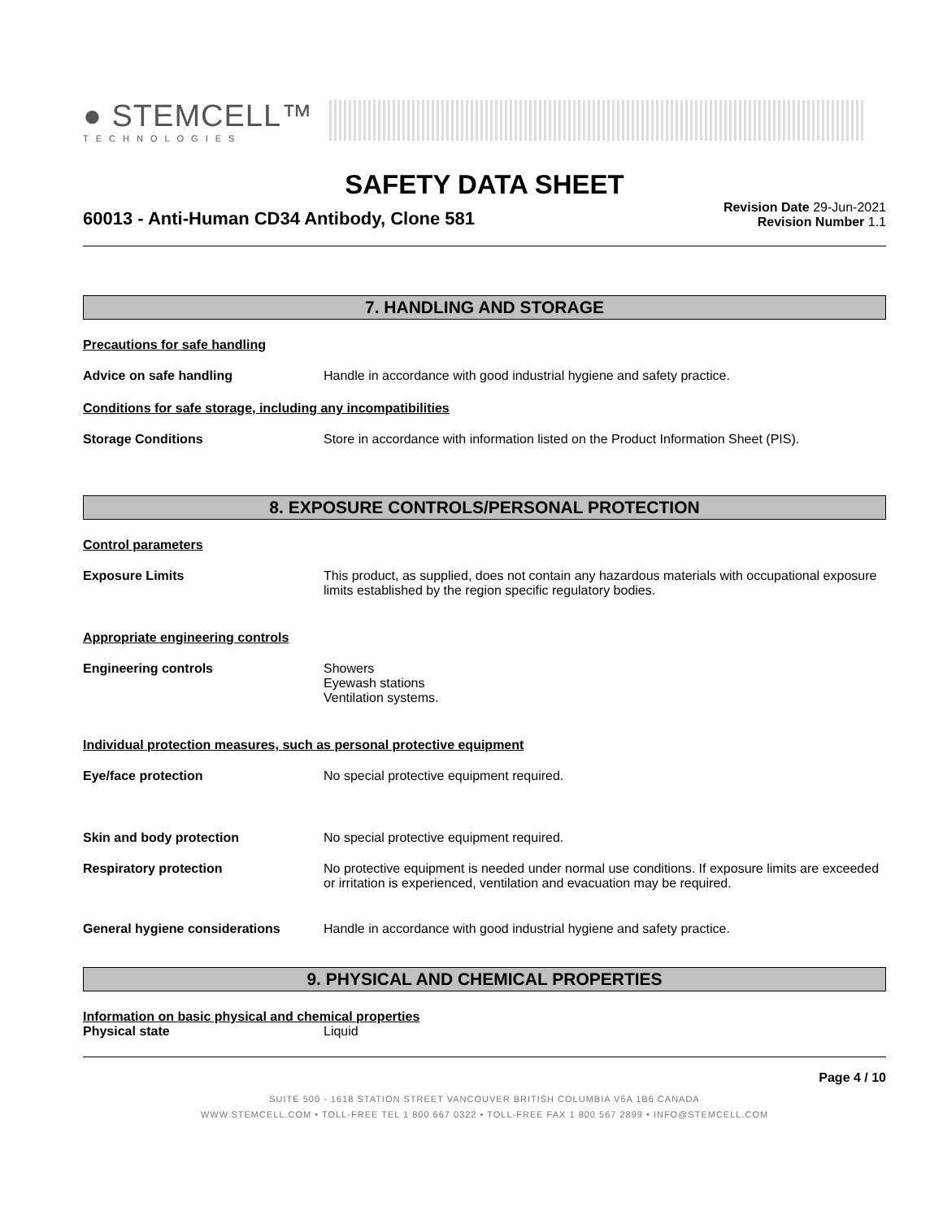● STEMCELL™
TECHNOLOGIES
SAFETY DATA SHEET
60013 - Anti-Human CD34 Antibody, Clone 581
Revision Date 29-Jun-2021
Revision Number 1.1
7. HANDLING AND STORAGE
Precautions for safe handling
Advice on safe handling Handle in accordance with good industrial hygiene and safety practice.
Conditions for safe storage, including any incompatibilities
Storage Conditions Store in accordance with information listed on the Product Information Sheet (PIS).
8. EXPOSURE CONTROLS/PERSONAL PROTECTION
Control parameters
Exposure Limits This product, as supplied, does not contain any hazardous materials with occupational exposure limits established by the region specific regulatory bodies.
Appropriate engineering controls
Engineering controls Showers
Eyewash stations
Ventilation systems.
Individual protection measures, such as personal protective equipment
Eye/face protection No special protective equipment required.
Skin and body protection No special protective equipment required.
Respiratory protection No protective equipment is needed under normal use conditions. If exposure limits are exceeded or irritation is experienced, ventilation and evacuation may be required.
General hygiene considerations Handle in accordance with good industrial hygiene and safety practice.
9. PHYSICAL AND CHEMICAL PROPERTIES
Information on basic physical and chemical properties
Physical state Liquid
Page 4 / 10
SUITE 500 - 1618 STATION STREET VANCOUVER BRITISH COLUMBIA V6A 1B6 CANADA
WWW.STEMCELL.COM • TOLL-FREE TEL 1 800 667 0322 • TOLL-FREE FAX 1 800 567 2899 • INFO@STEMCELL.COM